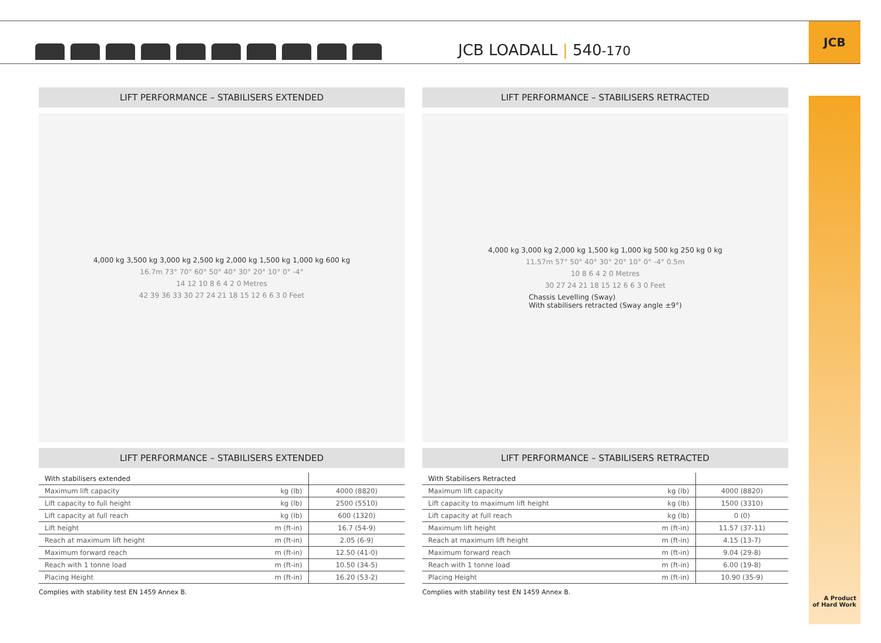JCB LOADALL | 540-170
JCB
A Product
of Hard Work
LIFT PERFORMANCE – STABILISERS EXTENDED
4,000 kg 3,500 kg 3,000 kg 2,500 kg 2,000 kg 1,500 kg 1,000 kg 600 kg
16.7m 73° 70° 60° 50° 40° 30° 20° 10° 0° -4°
14 12 10 8 6 4 2 0 Metres
42 39 36 33 30 27 24 21 18 15 12 6 6 3 0 Feet
LIFT PERFORMANCE – STABILISERS EXTENDED
| With stabilisers extended | | |
| Maximum lift capacity | kg (lb) | 4000 (8820) |
| Lift capacity to full height | kg (lb) | 2500 (5510) |
| Lift capacity at full reach | kg (lb) | 600 (1320) |
| Lift height | m (ft-in) | 16.7 (54-9) |
| Reach at maximum lift height | m (ft-in) | 2.05 (6-9) |
| Maximum forward reach | m (ft-in) | 12.50 (41-0) |
| Reach with 1 tonne load | m (ft-in) | 10.50 (34-5) |
| Placing Height | m (ft-in) | 16.20 (53-2) |
Complies with stability test EN 1459 Annex B.
LIFT PERFORMANCE – STABILISERS RETRACTED
4,000 kg 3,000 kg 2,000 kg 1,500 kg 1,000 kg 500 kg 250 kg 0 kg
11.57m 57° 50° 40° 30° 20° 10° 0° -4° 0.5m
10 8 6 4 2 0 Metres
30 27 24 21 18 15 12 6 6 3 0 Feet
Chassis Levelling (Sway)
With stabilisers retracted (Sway angle ±9°)
LIFT PERFORMANCE – STABILISERS RETRACTED
| With Stabilisers Retracted | | |
| Maximum lift capacity | kg (lb) | 4000 (8820) |
| Lift capacity to maximum lift height | kg (lb) | 1500 (3310) |
| Lift capacity at full reach | kg (lb) | 0 (0) |
| Maximum lift height | m (ft-in) | 11.57 (37-11) |
| Reach at maximum lift height | m (ft-in) | 4.15 (13-7) |
| Maximum forward reach | m (ft-in) | 9.04 (29-8) |
| Reach with 1 tonne load | m (ft-in) | 6.00 (19-8) |
| Placing Height | m (ft-in) | 10.90 (35-9) |
Complies with stability test EN 1459 Annex B.